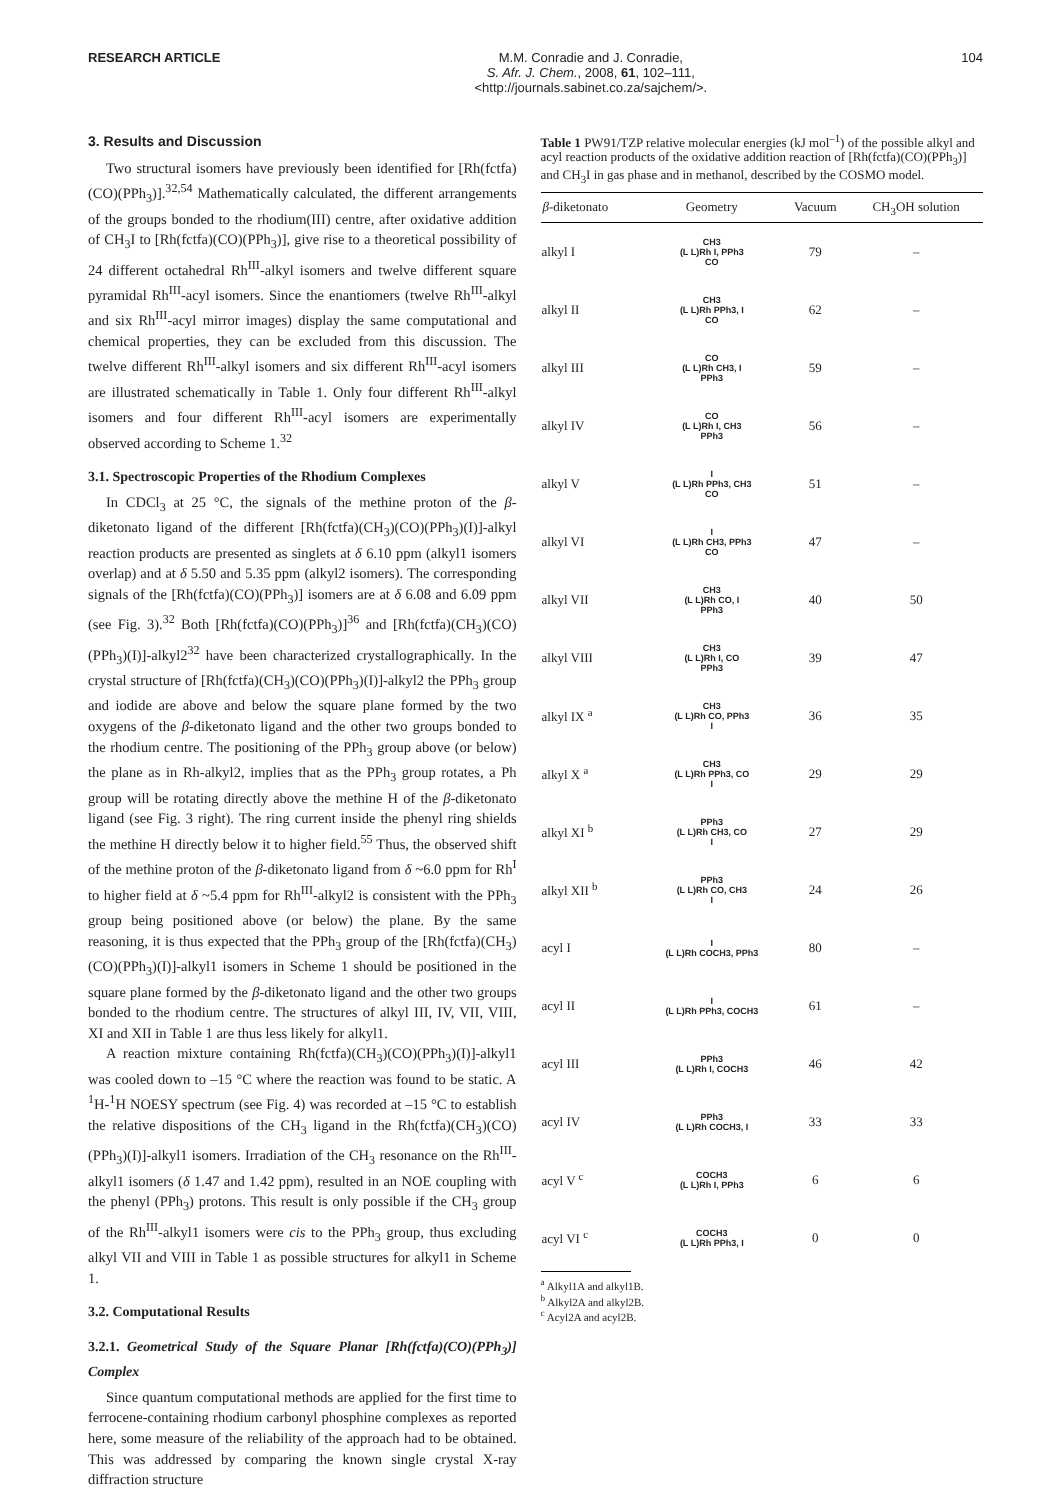RESEARCH ARTICLE M.M. Conradie and J. Conradie,
S. Afr. J. Chem., 2008, 61, 102–111,
<http://journals.sabinet.co.za/sajchem/>.
104
3. Results and Discussion
Two structural isomers have previously been identified for [Rh(fctfa)(CO)(PPh<sub>3</sub>)].<sup>32,54</sup> Mathematically calculated, the different arrangements of the groups bonded to the rhodium(III) centre, after oxidative addition of CH<sub>3</sub>I to [Rh(fctfa)(CO)(PPh<sub>3</sub>)], give rise to a theoretical possibility of 24 different octahedral Rh<sup>III</sup>-alkyl isomers and twelve different square pyramidal Rh<sup>III</sup>-acyl isomers. Since the enantiomers (twelve Rh<sup>III</sup>-alkyl and six Rh<sup>III</sup>-acyl mirror images) display the same computational and chemical properties, they can be excluded from this discussion. The twelve different Rh<sup>III</sup>-alkyl isomers and six different Rh<sup>III</sup>-acyl isomers are illustrated schematically in Table 1. Only four different Rh<sup>III</sup>-alkyl isomers and four different Rh<sup>III</sup>-acyl isomers are experimentally observed according to Scheme 1.<sup>32</sup>
3.1. Spectroscopic Properties of the Rhodium Complexes
In CDCl<sub>3</sub> at 25 °C, the signals of the methine proton of the β-diketonato ligand of the different [Rh(fctfa)(CH<sub>3</sub>)(CO)(PPh<sub>3</sub>)(I)]-alkyl reaction products are presented as singlets at δ 6.10 ppm (alkyl1 isomers overlap) and at δ 5.50 and 5.35 ppm (alkyl2 isomers). The corresponding signals of the [Rh(fctfa)(CO)(PPh<sub>3</sub>)] isomers are at δ 6.08 and 6.09 ppm (see Fig. 3).<sup>32</sup> Both [Rh(fctfa)(CO)(PPh<sub>3</sub>)]<sup>36</sup> and [Rh(fctfa)(CH<sub>3</sub>)(CO)(PPh<sub>3</sub>)(I)]-alkyl2<sup>32</sup> have been characterized crystallographically. In the crystal structure of [Rh(fctfa)(CH<sub>3</sub>)(CO)(PPh<sub>3</sub>)(I)]-alkyl2 the PPh<sub>3</sub> group and iodide are above and below the square plane formed by the two oxygens of the β-diketonato ligand and the other two groups bonded to the rhodium centre. The positioning of the PPh<sub>3</sub> group above (or below) the plane as in Rh-alkyl2, implies that as the PPh<sub>3</sub> group rotates, a Ph group will be rotating directly above the methine H of the β-diketonato ligand (see Fig. 3 right). The ring current inside the phenyl ring shields the methine H directly below it to higher field.<sup>55</sup> Thus, the observed shift of the methine proton of the β-diketonato ligand from δ ~6.0 ppm for Rh<sup>I</sup> to higher field at δ ~5.4 ppm for Rh<sup>III</sup>-alkyl2 is consistent with the PPh<sub>3</sub> group being positioned above (or below) the plane. By the same reasoning, it is thus expected that the PPh<sub>3</sub> group of the [Rh(fctfa)(CH<sub>3</sub>)(CO)(PPh<sub>3</sub>)(I)]-alkyl1 isomers in Scheme 1 should be positioned in the square plane formed by the β-diketonato ligand and the other two groups bonded to the rhodium centre. The structures of alkyl III, IV, VII, VIII, XI and XII in Table 1 are thus less likely for alkyl1.
A reaction mixture containing Rh(fctfa)(CH<sub>3</sub>)(CO)(PPh<sub>3</sub>)(I)]-alkyl1 was cooled down to –15 °C where the reaction was found to be static. A <sup>1</sup>H-<sup>1</sup>H NOESY spectrum (see Fig. 4) was recorded at –15 °C to establish the relative dispositions of the CH<sub>3</sub> ligand in the Rh(fctfa)(CH<sub>3</sub>)(CO)(PPh<sub>3</sub>)(I)]-alkyl1 isomers. Irradiation of the CH<sub>3</sub> resonance on the Rh<sup>III</sup>-alkyl1 isomers (δ 1.47 and 1.42 ppm), resulted in an NOE coupling with the phenyl (PPh<sub>3</sub>) protons. This result is only possible if the CH<sub>3</sub> group of the Rh<sup>III</sup>-alkyl1 isomers were cis to the PPh<sub>3</sub> group, thus excluding alkyl VII and VIII in Table 1 as possible structures for alkyl1 in Scheme 1.
3.2. Computational Results
3.2.1. Geometrical Study of the Square Planar [Rh(fctfa)(CO)(PPh<sub>3</sub>)] Complex
Since quantum computational methods are applied for the first time to ferrocene-containing rhodium carbonyl phosphine complexes as reported here, some measure of the reliability of the approach had to be obtained. This was addressed by comparing the known single crystal X-ray diffraction structure
Table 1 PW91/TZP relative molecular energies (kJ mol<sup>–1</sup>) of the possible alkyl and acyl reaction products of the oxidative addition reaction of [Rh(fctfa)(CO)(PPh<sub>3</sub>)] and CH<sub>3</sub>I in gas phase and in methanol, described by the COSMO model.
| β -diketonato | Geometry | Vacuum | CH<sub>3</sub>OH solution |
| --- | --- | --- | --- |
| alkyl I | CH3 (L L)Rh I, PPh3 CO | 79 | – |
| alkyl II | CH3 (L L)Rh PPh3, I CO | 62 | – |
| alkyl III | CO (L L)Rh CH3, I PPh3 | 59 | – |
| alkyl IV | CO (L L)Rh I, CH3 PPh3 | 56 | – |
| alkyl V | I (L L)Rh PPh3, CH3 CO | 51 | – |
| alkyl VI | I (L L)Rh CH3, PPh3 CO | 47 | – |
| alkyl VII | CH3 (L L)Rh CO, I PPh3 | 40 | 50 |
| alkyl VIII | CH3 (L L)Rh I, CO PPh3 | 39 | 47 |
| alkyl IX <sup>a</sup> | CH3 (L L)Rh CO, PPh3 I | 36 | 35 |
| alkyl X <sup>a</sup> | CH3 (L L)Rh PPh3, CO I | 29 | 29 |
| alkyl XI <sup>b</sup> | PPh3 (L L)Rh CH3, CO I | 27 | 29 |
| alkyl XII <sup>b</sup> | PPh3 (L L)Rh CO, CH3 I | 24 | 26 |
| acyl I | I (L L)Rh COCH3, PPh3 | 80 | – |
| acyl II | I (L L)Rh PPh3, COCH3 | 61 | – |
| acyl III | PPh3 (L L)Rh I, COCH3 | 46 | 42 |
| acyl IV | PPh3 (L L)Rh COCH3, I | 33 | 33 |
| acyl V <sup>c</sup> | COCH3 (L L)Rh I, PPh3 | 6 | 6 |
| acyl VI <sup>c</sup> | COCH3 (L L)Rh PPh3, I | 0 | 0 |
<sup>a</sup> Alkyl1A and alkyl1B.
<sup>b</sup> Alkyl2A and alkyl2B.
<sup>c</sup> Acyl2A and acyl2B.